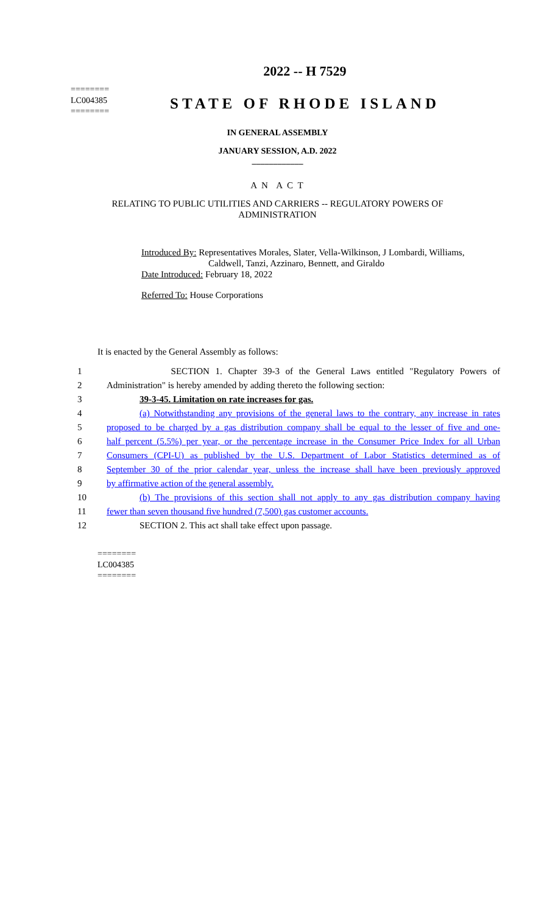========
LC004385
========
2022 -- H 7529
STATE OF RHODE ISLAND
IN GENERAL ASSEMBLY
JANUARY SESSION, A.D. 2022
____________
A N A C T
RELATING TO PUBLIC UTILITIES AND CARRIERS -- REGULATORY POWERS OF ADMINISTRATION
Introduced By: Representatives Morales, Slater, Vella-Wilkinson, J Lombardi, Williams,
Caldwell, Tanzi, Azzinaro, Bennett, and Giraldo
Date Introduced: February 18, 2022
Referred To: House Corporations
It is enacted by the General Assembly as follows:
1 SECTION 1. Chapter 39-3 of the General Laws entitled "Regulatory Powers of
2 Administration" is hereby amended by adding thereto the following section:
3 39-3-45. Limitation on rate increases for gas.
4 (a) Notwithstanding any provisions of the general laws to the contrary, any increase in rates
5 proposed to be charged by a gas distribution company shall be equal to the lesser of five and one-
6 half percent (5.5%) per year, or the percentage increase in the Consumer Price Index for all Urban
7 Consumers (CPI-U) as published by the U.S. Department of Labor Statistics determined as of
8 September 30 of the prior calendar year, unless the increase shall have been previously approved
9 by affirmative action of the general assembly.
10 (b) The provisions of this section shall not apply to any gas distribution company having
11 fewer than seven thousand five hundred (7,500) gas customer accounts.
12 SECTION 2. This act shall take effect upon passage.
========
LC004385
========